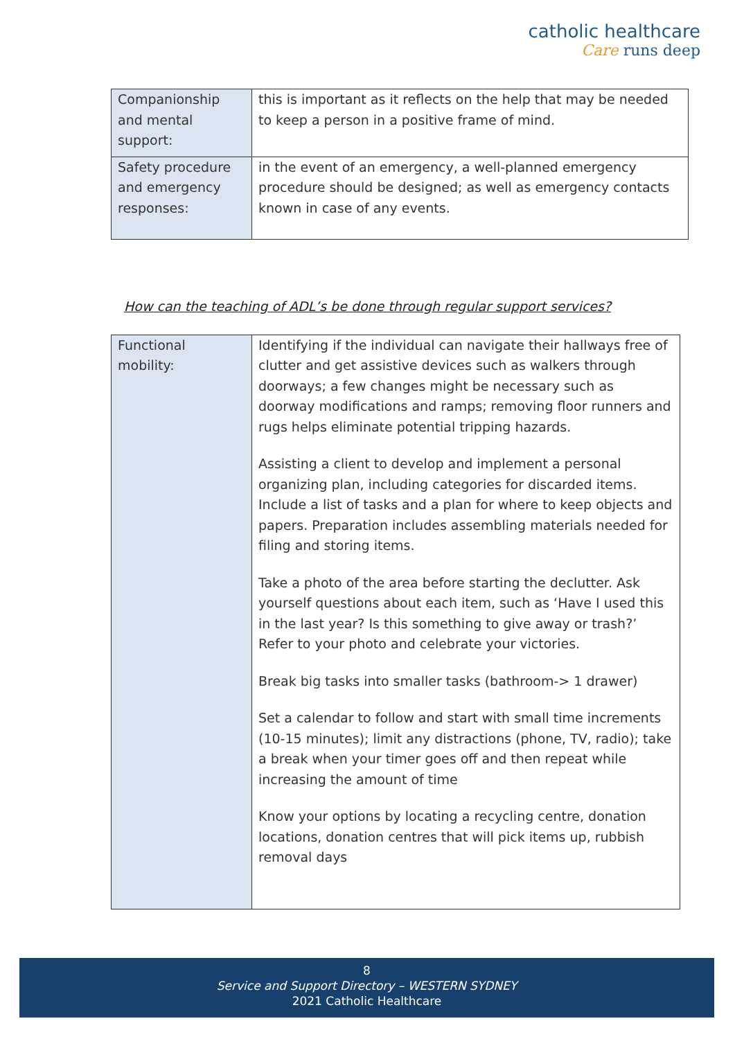catholic healthcare
Care runs deep
| Companionship and mental support: | this is important as it reflects on the help that may be needed to keep a person in a positive frame of mind. |
| Safety procedure and emergency responses: | in the event of an emergency, a well-planned emergency procedure should be designed; as well as emergency contacts known in case of any events. |
How can the teaching of ADL’s be done through regular support services?
| Functional mobility: | Identifying if the individual can navigate their hallways free of clutter and get assistive devices such as walkers through doorways; a few changes might be necessary such as doorway modifications and ramps; removing floor runners and rugs helps eliminate potential tripping hazards. Assisting a client to develop and implement a personal organizing plan, including categories for discarded items. Include a list of tasks and a plan for where to keep objects and papers. Preparation includes assembling materials needed for filing and storing items. Take a photo of the area before starting the declutter. Ask yourself questions about each item, such as ‘Have I used this in the last year? Is this something to give away or trash?’ Refer to your photo and celebrate your victories. Break big tasks into smaller tasks (bathroom-> 1 drawer) Set a calendar to follow and start with small time increments (10-15 minutes); limit any distractions (phone, TV, radio); take a break when your timer goes off and then repeat while increasing the amount of time Know your options by locating a recycling centre, donation locations, donation centres that will pick items up, rubbish removal days |
8
Service and Support Directory – WESTERN SYDNEY
2021 Catholic Healthcare